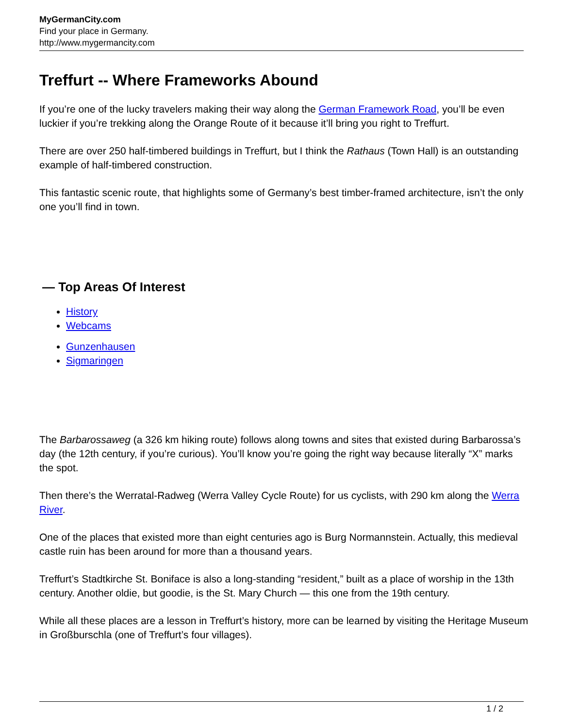MyGermanCity.com
Find your place in Germany.
http://www.mygermancity.com
Treffurt -- Where Frameworks Abound
If you’re one of the lucky travelers making their way along the German Framework Road, you’ll be even luckier if you’re trekking along the Orange Route of it because it’ll bring you right to Treffurt.
There are over 250 half-timbered buildings in Treffurt, but I think the Rathaus (Town Hall) is an outstanding example of half-timbered construction.
This fantastic scenic route, that highlights some of Germany’s best timber-framed architecture, isn’t the only one you’ll find in town.
— Top Areas Of Interest
History
Webcams
Gunzenhausen
Sigmaringen
The Barbarossaweg (a 326 km hiking route) follows along towns and sites that existed during Barbarossa’s day (the 12th century, if you’re curious). You’ll know you’re going the right way because literally “X” marks the spot.
Then there’s the Werratal-Radweg (Werra Valley Cycle Route) for us cyclists, with 290 km along the Werra River.
One of the places that existed more than eight centuries ago is Burg Normannstein. Actually, this medieval castle ruin has been around for more than a thousand years.
Treffurt’s Stadtkirche St. Boniface is also a long-standing “resident,” built as a place of worship in the 13th century. Another oldie, but goodie, is the St. Mary Church — this one from the 19th century.
While all these places are a lesson in Treffurt’s history, more can be learned by visiting the Heritage Museum in Großburschla (one of Treffurt’s four villages).
1 / 2